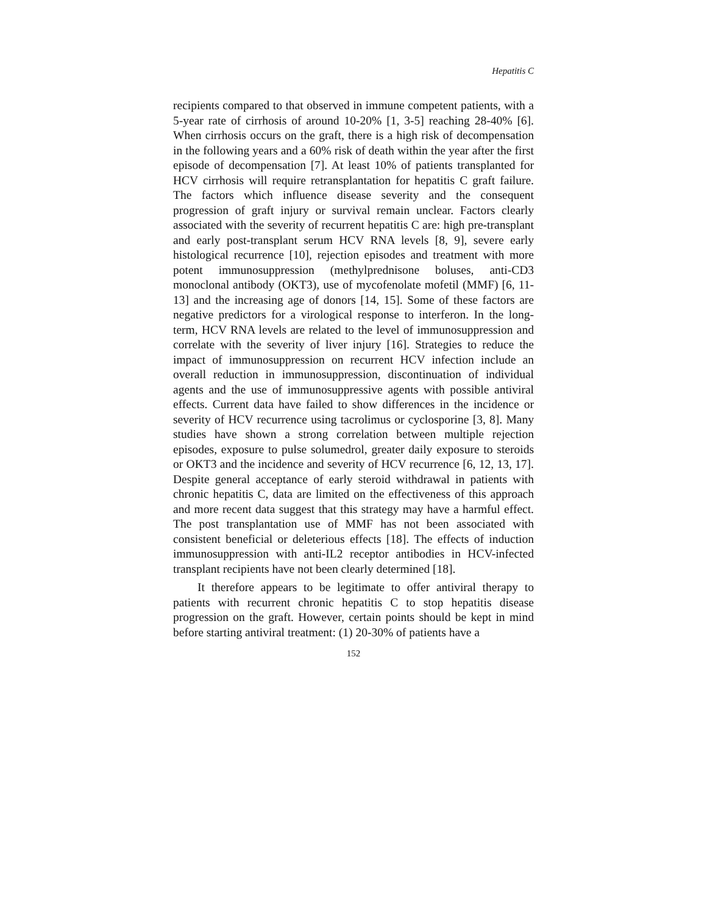Hepatitis C
recipients compared to that observed in immune competent patients, with a 5-year rate of cirrhosis of around 10-20% [1, 3-5] reaching 28-40% [6]. When cirrhosis occurs on the graft, there is a high risk of decompensation in the following years and a 60% risk of death within the year after the first episode of decompensation [7]. At least 10% of patients transplanted for HCV cirrhosis will require retransplantation for hepatitis C graft failure. The factors which influence disease severity and the consequent progression of graft injury or survival remain unclear. Factors clearly associated with the severity of recurrent hepatitis C are: high pre-transplant and early post-transplant serum HCV RNA levels [8, 9], severe early histological recurrence [10], rejection episodes and treatment with more potent immunosuppression (methylprednisone boluses, anti-CD3 monoclonal antibody (OKT3), use of mycofenolate mofetil (MMF) [6, 11-13] and the increasing age of donors [14, 15]. Some of these factors are negative predictors for a virological response to interferon. In the long-term, HCV RNA levels are related to the level of immunosuppression and correlate with the severity of liver injury [16]. Strategies to reduce the impact of immunosuppression on recurrent HCV infection include an overall reduction in immunosuppression, discontinuation of individual agents and the use of immunosuppressive agents with possible antiviral effects. Current data have failed to show differences in the incidence or severity of HCV recurrence using tacrolimus or cyclosporine [3, 8]. Many studies have shown a strong correlation between multiple rejection episodes, exposure to pulse solumedrol, greater daily exposure to steroids or OKT3 and the incidence and severity of HCV recurrence [6, 12, 13, 17]. Despite general acceptance of early steroid withdrawal in patients with chronic hepatitis C, data are limited on the effectiveness of this approach and more recent data suggest that this strategy may have a harmful effect. The post transplantation use of MMF has not been associated with consistent beneficial or deleterious effects [18]. The effects of induction immunosuppression with anti-IL2 receptor antibodies in HCV-infected transplant recipients have not been clearly determined [18].
It therefore appears to be legitimate to offer antiviral therapy to patients with recurrent chronic hepatitis C to stop hepatitis disease progression on the graft. However, certain points should be kept in mind before starting antiviral treatment: (1) 20-30% of patients have a
152